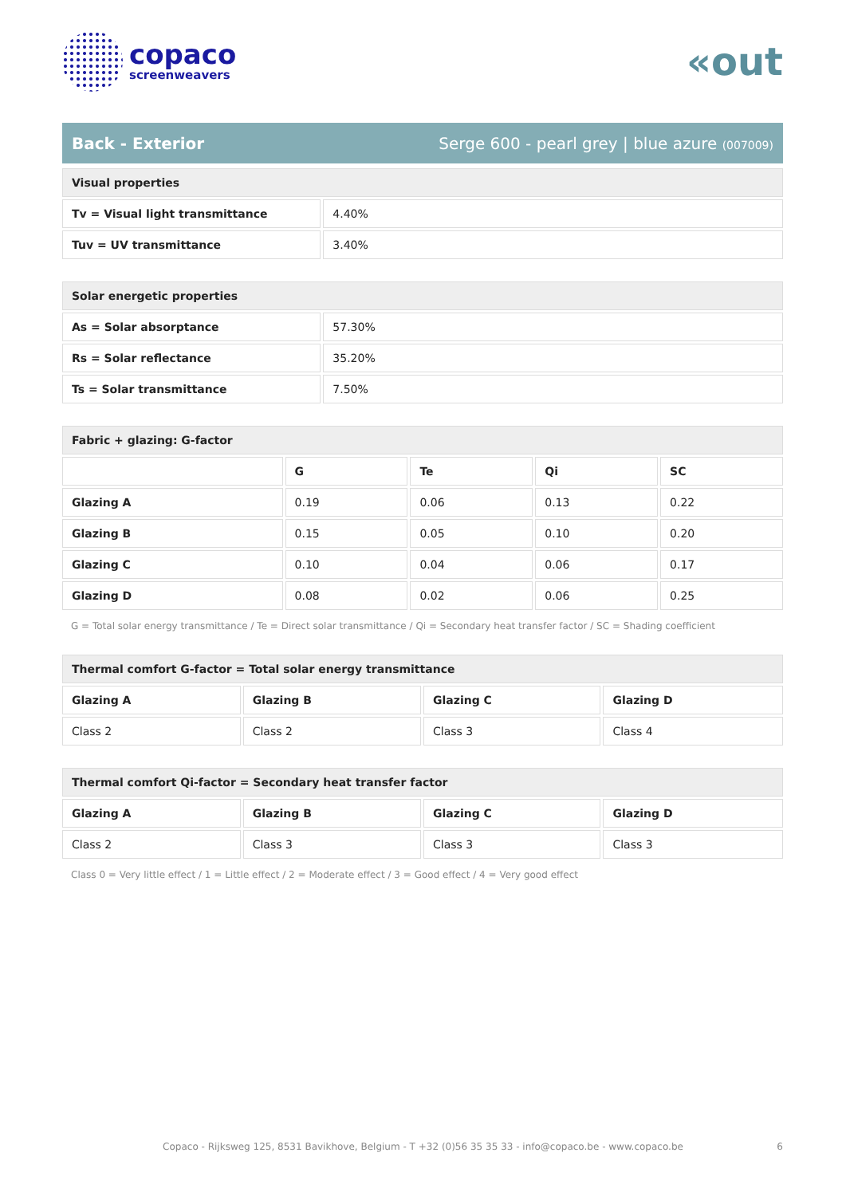copaco
screenweavers
«out
Back - Exterior Serge 600 - pearl grey | blue azure (007009)
| Visual properties | |
| --- | --- |
| Tv = Visual light transmittance | 4.40% |
| Tuv = UV transmittance | 3.40% |
| Solar energetic properties | |
| --- | --- |
| As = Solar absorptance | 57.30% |
| Rs = Solar reflectance | 35.20% |
| Ts = Solar transmittance | 7.50% |
| Fabric + glazing: G-factor | | | | |
| --- | --- | --- | --- | --- |
| | G | Te | Qi | SC |
| Glazing A | 0.19 | 0.06 | 0.13 | 0.22 |
| Glazing B | 0.15 | 0.05 | 0.10 | 0.20 |
| Glazing C | 0.10 | 0.04 | 0.06 | 0.17 |
| Glazing D | 0.08 | 0.02 | 0.06 | 0.25 |
G = Total solar energy transmittance / Te = Direct solar transmittance / Qi = Secondary heat transfer factor / SC = Shading coefficient
| Thermal comfort G-factor = Total solar energy transmittance | | | |
| --- | --- | --- | --- |
| Glazing A | Glazing B | Glazing C | Glazing D |
| Class 2 | Class 2 | Class 3 | Class 4 |
| Thermal comfort Qi-factor = Secondary heat transfer factor | | | |
| --- | --- | --- | --- |
| Glazing A | Glazing B | Glazing C | Glazing D |
| Class 2 | Class 3 | Class 3 | Class 3 |
Class 0 = Very little effect / 1 = Little effect / 2 = Moderate effect / 3 = Good effect / 4 = Very good effect
Copaco - Rijksweg 125, 8531 Bavikhove, Belgium - T +32 (0)56 35 35 33 - info@copaco.be - www.copaco.be 6